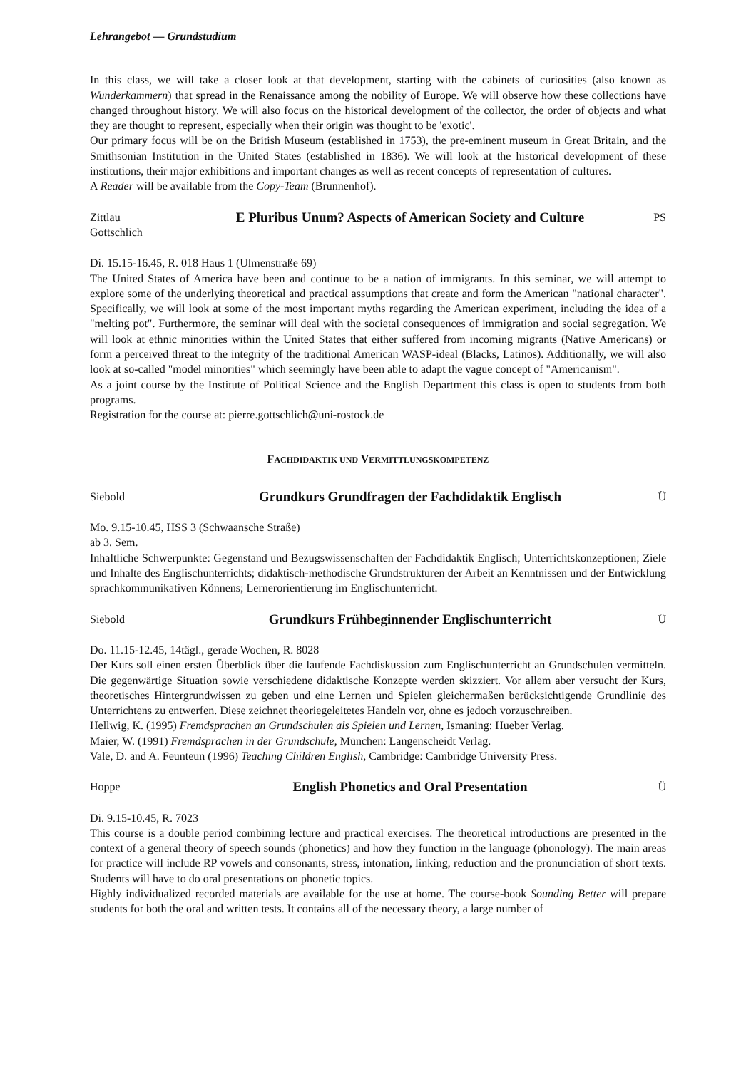Lehrangebot — Grundstudium
In this class, we will take a closer look at that development, starting with the cabinets of curiosities (also known as Wunderkammern) that spread in the Renaissance among the nobility of Europe. We will observe how these collections have changed throughout history. We will also focus on the historical development of the collector, the order of objects and what they are thought to represent, especially when their origin was thought to be 'exotic'.
Our primary focus will be on the British Museum (established in 1753), the pre-eminent museum in Great Britain, and the Smithsonian Institution in the United States (established in 1836). We will look at the historical development of these institutions, their major exhibitions and important changes as well as recent concepts of representation of cultures.
A Reader will be available from the Copy-Team (Brunnenhof).
Zittlau
Gottschlich
E Pluribus Unum? Aspects of American Society and Culture
PS
Di. 15.15-16.45, R. 018 Haus 1 (Ulmenstraße 69)
The United States of America have been and continue to be a nation of immigrants. In this seminar, we will attempt to explore some of the underlying theoretical and practical assumptions that create and form the American "national character". Specifically, we will look at some of the most important myths regarding the American experiment, including the idea of a "melting pot". Furthermore, the seminar will deal with the societal consequences of immigration and social segregation. We will look at ethnic minorities within the United States that either suffered from incoming migrants (Native Americans) or form a perceived threat to the integrity of the traditional American WASP-ideal (Blacks, Latinos). Additionally, we will also look at so-called "model minorities" which seemingly have been able to adapt the vague concept of "Americanism".
As a joint course by the Institute of Political Science and the English Department this class is open to students from both programs.
Registration for the course at: pierre.gottschlich@uni-rostock.de
FACHDIDAKTIK UND VERMITTLUNGSKOMPETENZ
Siebold
Grundkurs Grundfragen der Fachdidaktik Englisch
Ü
Mo. 9.15-10.45, HSS 3 (Schwaansche Straße)
ab 3. Sem.
Inhaltliche Schwerpunkte: Gegenstand und Bezugswissenschaften der Fachdidaktik Englisch; Unterrichtskonzeptionen; Ziele und Inhalte des Englischunterrichts; didaktisch-methodische Grundstrukturen der Arbeit an Kenntnissen und der Entwicklung sprachkommunikativen Könnens; Lernerorientierung im Englischunterricht.
Siebold
Grundkurs Frühbeginnender Englischunterricht
Ü
Do. 11.15-12.45, 14tägl., gerade Wochen, R. 8028
Der Kurs soll einen ersten Überblick über die laufende Fachdiskussion zum Englischunterricht an Grundschulen vermitteln. Die gegenwärtige Situation sowie verschiedene didaktische Konzepte werden skizziert. Vor allem aber versucht der Kurs, theoretisches Hintergrundwissen zu geben und eine Lernen und Spielen gleichermaßen berücksichtigende Grundlinie des Unterrichtens zu entwerfen. Diese zeichnet theoriegeleitetes Handeln vor, ohne es jedoch vorzuschreiben.
Hellwig, K. (1995) Fremdsprachen an Grundschulen als Spielen und Lernen, Ismaning: Hueber Verlag.
Maier, W. (1991) Fremdsprachen in der Grundschule, München: Langenscheidt Verlag.
Vale, D. and A. Feunteun (1996) Teaching Children English, Cambridge: Cambridge University Press.
Hoppe
English Phonetics and Oral Presentation
Ü
Di. 9.15-10.45, R. 7023
This course is a double period combining lecture and practical exercises. The theoretical introductions are presented in the context of a general theory of speech sounds (phonetics) and how they function in the language (phonology). The main areas for practice will include RP vowels and consonants, stress, intonation, linking, reduction and the pronunciation of short texts. Students will have to do oral presentations on phonetic topics.
Highly individualized recorded materials are available for the use at home. The course-book Sounding Better will prepare students for both the oral and written tests. It contains all of the necessary theory, a large number of